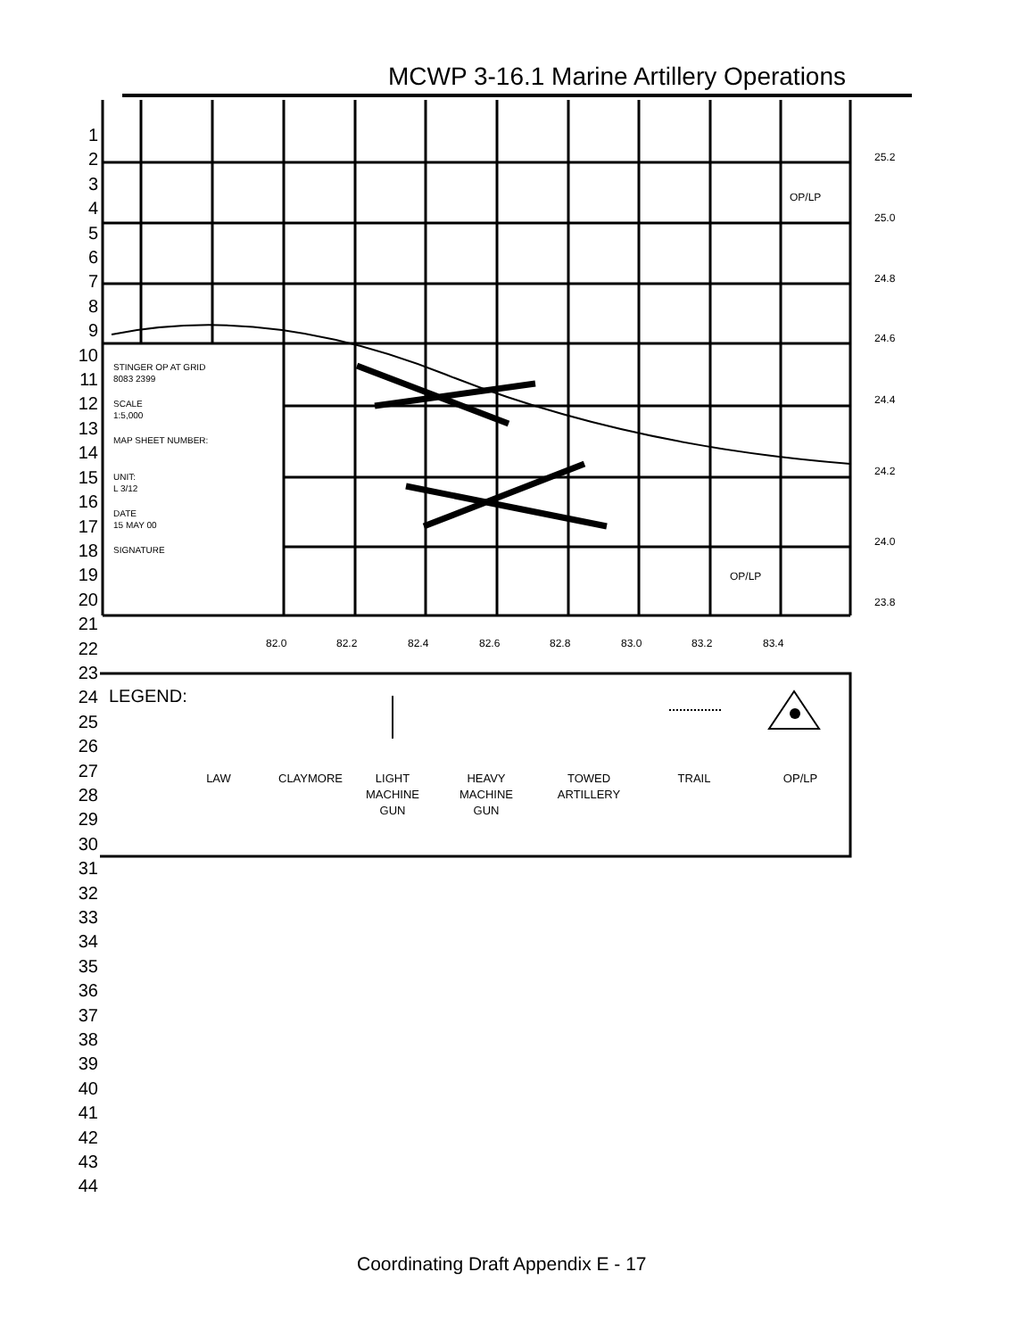MCWP 3-16.1 Marine Artillery Operations
1
2
3
4
5
6
7
8
9
10
11
12
13
14
15
16
17
18
19
20
21
22
23
24
25
26
27
28
29
30
31
32
33
34
35
36
37
38
39
40
41
42
43
44
25.2
25.0
24.8
24.6
24.4
24.2
24.0
23.8
82.0
82.2
82.4
82.6
82.8
83.0
83.2
83.4
OP/LP
OP/LP
STINGER OP AT GRID
8083 2399
SCALE
1:5,000
MAP SHEET NUMBER:
UNIT:
L 3/12
DATE
15 MAY 00
SIGNATURE
LEGEND:
LAW
CLAYMORE
LIGHT
MACHINE
GUN
HEAVY
MACHINE
GUN
TOWED
ARTILLERY
TRAIL
OP/LP
Coordinating Draft Appendix E - 17